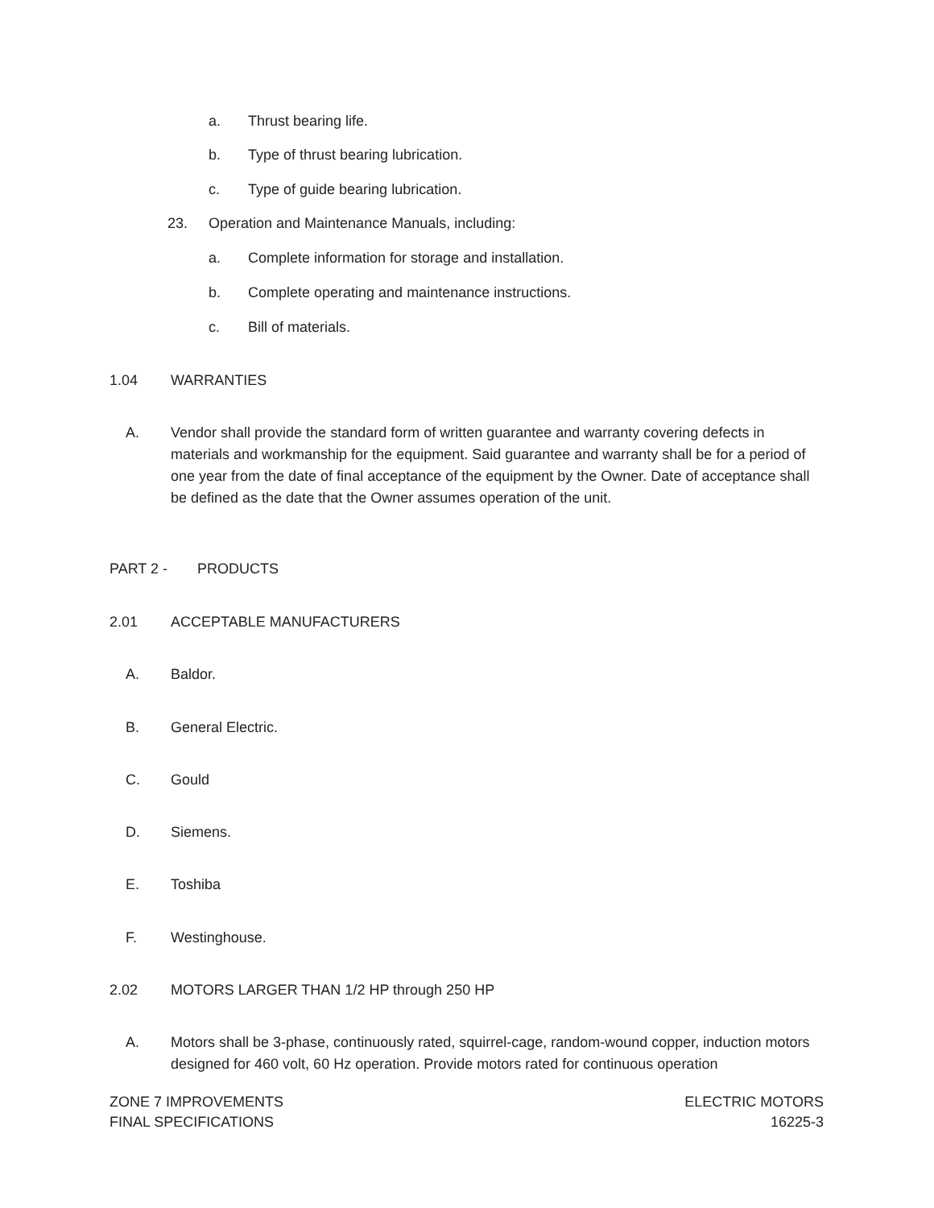a. Thrust bearing life.
b. Type of thrust bearing lubrication.
c. Type of guide bearing lubrication.
23. Operation and Maintenance Manuals, including:
a. Complete information for storage and installation.
b. Complete operating and maintenance instructions.
c. Bill of materials.
1.04 WARRANTIES
A. Vendor shall provide the standard form of written guarantee and warranty covering defects in materials and workmanship for the equipment. Said guarantee and warranty shall be for a period of one year from the date of final acceptance of the equipment by the Owner. Date of acceptance shall be defined as the date that the Owner assumes operation of the unit.
PART 2 - PRODUCTS
2.01 ACCEPTABLE MANUFACTURERS
A. Baldor.
B. General Electric.
C. Gould
D. Siemens.
E. Toshiba
F. Westinghouse.
2.02 MOTORS LARGER THAN 1/2 HP through 250 HP
A. Motors shall be 3-phase, continuously rated, squirrel-cage, random-wound copper, induction motors designed for 460 volt, 60 Hz operation. Provide motors rated for continuous operation
ZONE 7 IMPROVEMENTS
FINAL SPECIFICATIONS
ELECTRIC MOTORS
16225-3